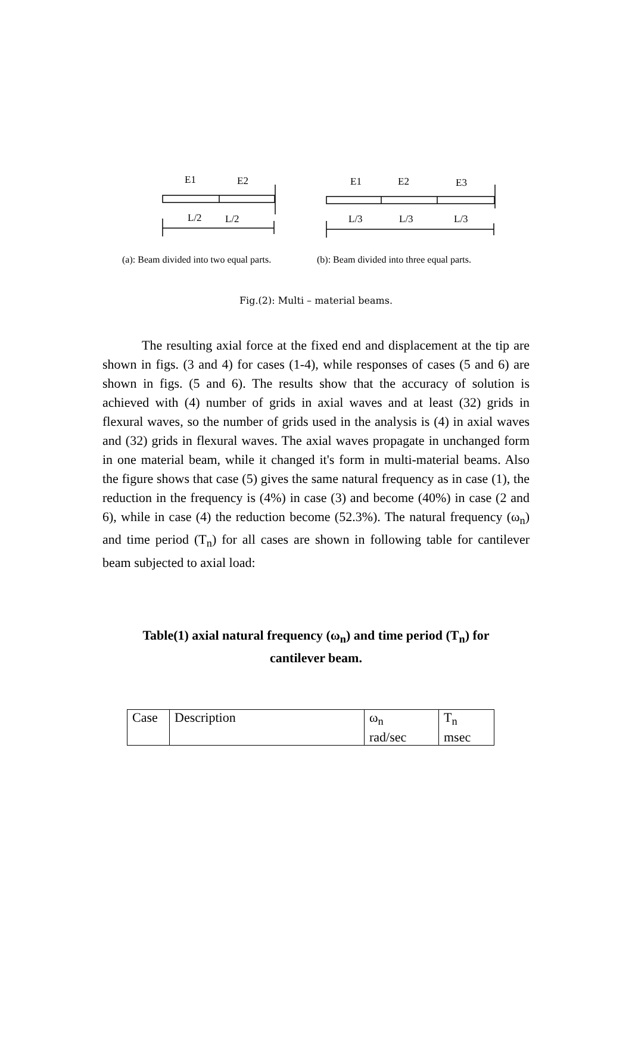E1
E2
L/2
L/2
E1
E2
E3
L/3
L/3
L/3
(a): Beam divided into two equal parts.
(b): Beam divided into three equal parts.
Fig.(2): Multi – material beams.
The resulting axial force at the fixed end and displacement at the tip are shown in figs. (3 and 4) for cases (1-4), while responses of cases (5 and 6) are shown in figs. (5 and 6). The results show that the accuracy of solution is achieved with (4) number of grids in axial waves and at least (32) grids in flexural waves, so the number of grids used in the analysis is (4) in axial waves and (32) grids in flexural waves. The axial waves propagate in unchanged form in one material beam, while it changed it's form in multi-material beams. Also the figure shows that case (5) gives the same natural frequency as in case (1), the reduction in the frequency is (4%) in case (3) and become (40%) in case (2 and 6), while in case (4) the reduction become (52.3%). The natural frequency (ω<sub>n</sub>) and time period (T<sub>n</sub>) for all cases are shown in following table for cantilever beam subjected to axial load:
Table(1) axial natural frequency (ω<sub>n</sub>) and time period (T<sub>n</sub>) for cantilever beam.
| Case | Description | ω<sub>n</sub> rad/sec | T<sub>n</sub> msec |